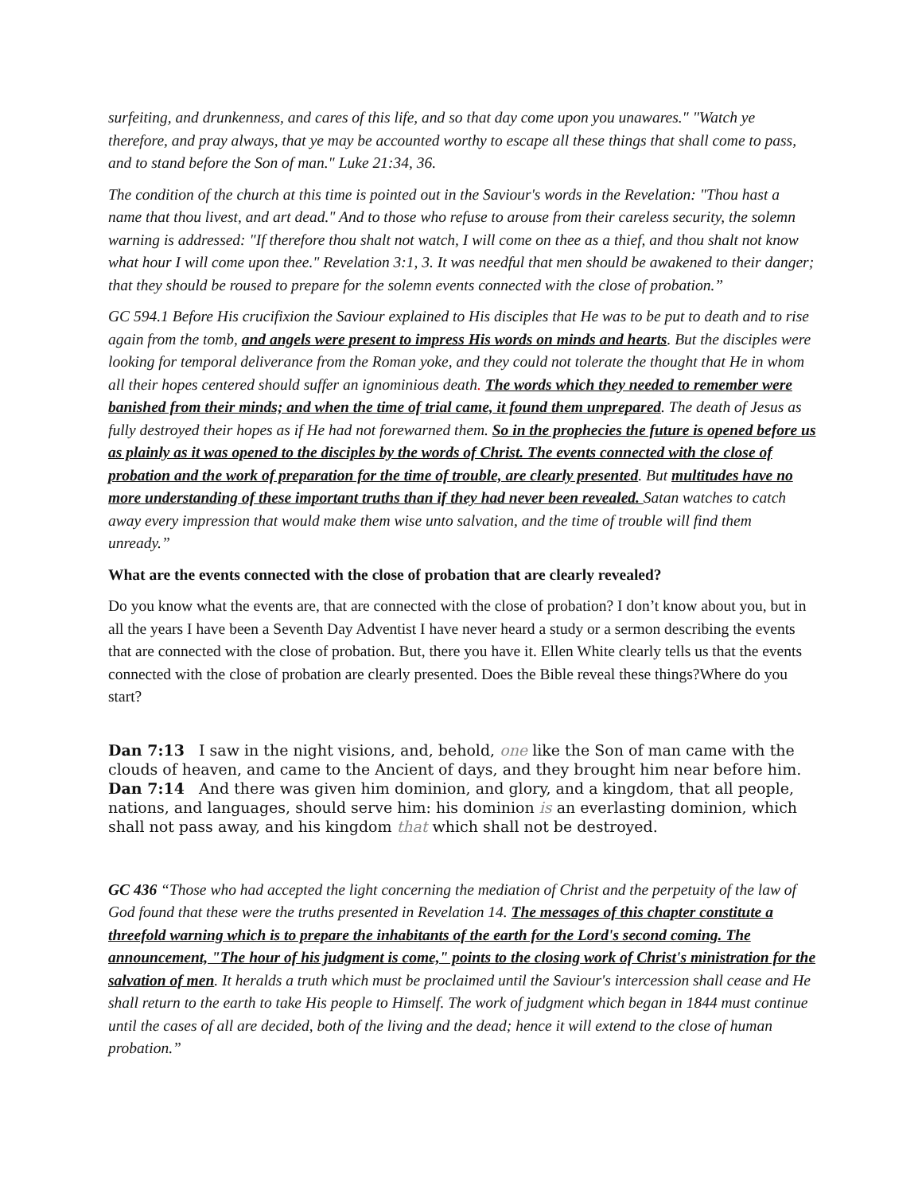surfeiting, and drunkenness, and cares of this life, and so that day come upon you unawares." "Watch ye therefore, and pray always, that ye may be accounted worthy to escape all these things that shall come to pass, and to stand before the Son of man." Luke 21:34, 36.
The condition of the church at this time is pointed out in the Saviour's words in the Revelation: "Thou hast a name that thou livest, and art dead." And to those who refuse to arouse from their careless security, the solemn warning is addressed: "If therefore thou shalt not watch, I will come on thee as a thief, and thou shalt not know what hour I will come upon thee." Revelation 3:1, 3. It was needful that men should be awakened to their danger; that they should be roused to prepare for the solemn events connected with the close of probation.”
GC 594.1 Before His crucifixion the Saviour explained to His disciples that He was to be put to death and to rise again from the tomb, and angels were present to impress His words on minds and hearts. But the disciples were looking for temporal deliverance from the Roman yoke, and they could not tolerate the thought that He in whom all their hopes centered should suffer an ignominious death. The words which they needed to remember were banished from their minds; and when the time of trial came, it found them unprepared. The death of Jesus as fully destroyed their hopes as if He had not forewarned them. So in the prophecies the future is opened before us as plainly as it was opened to the disciples by the words of Christ. The events connected with the close of probation and the work of preparation for the time of trouble, are clearly presented. But multitudes have no more understanding of these important truths than if they had never been revealed. Satan watches to catch away every impression that would make them wise unto salvation, and the time of trouble will find them unready.”
What are the events connected with the close of probation that are clearly revealed?
Do you know what the events are, that are connected with the close of probation? I don’t know about you, but in all the years I have been a Seventh Day Adventist I have never heard a study or a sermon describing the events that are connected with the close of probation. But, there you have it. Ellen White clearly tells us that the events connected with the close of probation are clearly presented. Does the Bible reveal these things?Where do you start?
Dan 7:13 I saw in the night visions, and, behold, one like the Son of man came with the clouds of heaven, and came to the Ancient of days, and they brought him near before him.
Dan 7:14 And there was given him dominion, and glory, and a kingdom, that all people, nations, and languages, should serve him: his dominion is an everlasting dominion, which shall not pass away, and his kingdom that which shall not be destroyed.
GC 436 “Those who had accepted the light concerning the mediation of Christ and the perpetuity of the law of God found that these were the truths presented in Revelation 14. The messages of this chapter constitute a threefold warning which is to prepare the inhabitants of the earth for the Lord's second coming. The announcement, "The hour of his judgment is come," points to the closing work of Christ's ministration for the salvation of men. It heralds a truth which must be proclaimed until the Saviour's intercession shall cease and He shall return to the earth to take His people to Himself. The work of judgment which began in 1844 must continue until the cases of all are decided, both of the living and the dead; hence it will extend to the close of human probation.”